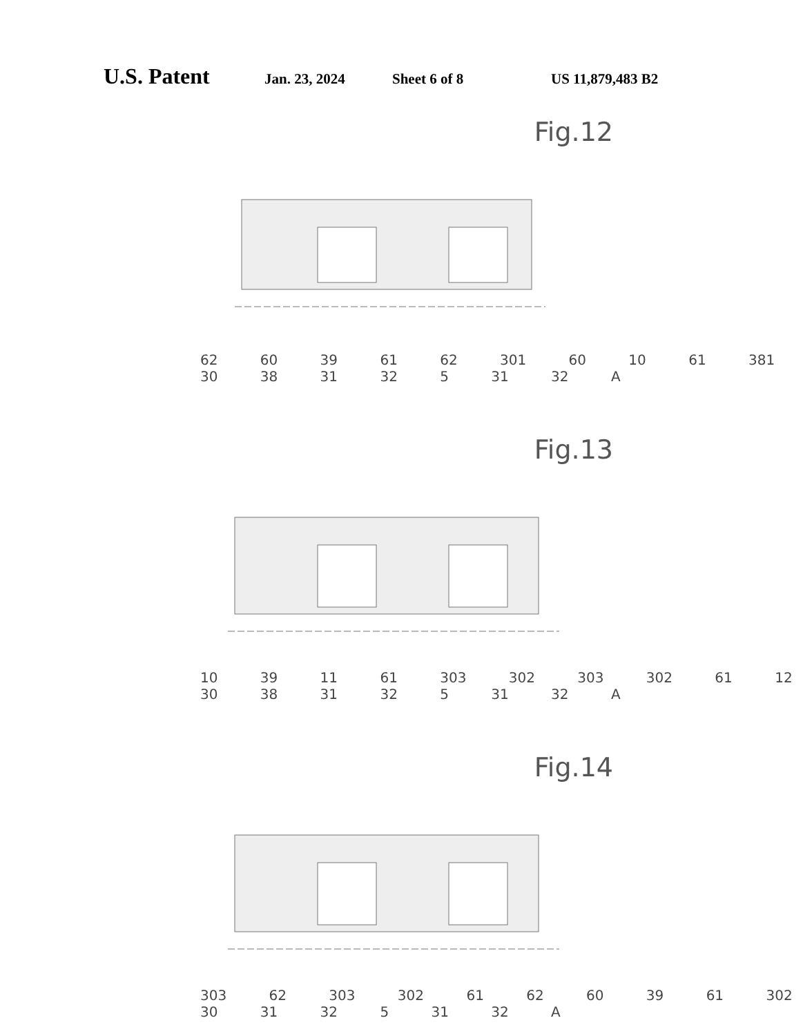U.S. Patent Jan. 23, 2024 Sheet 6 of 8 US 11,879,483 B2
Fig.12
62 60 39 61 62 301 60 10 61 381 30 38 31 32 5 31 32 A
Fig.13
10 39 11 61 303 302 303 302 61 12 30 38 31 32 5 31 32 A
Fig.14
303 62 303 302 61 62 60 39 61 302 30 31 32 5 31 32 A